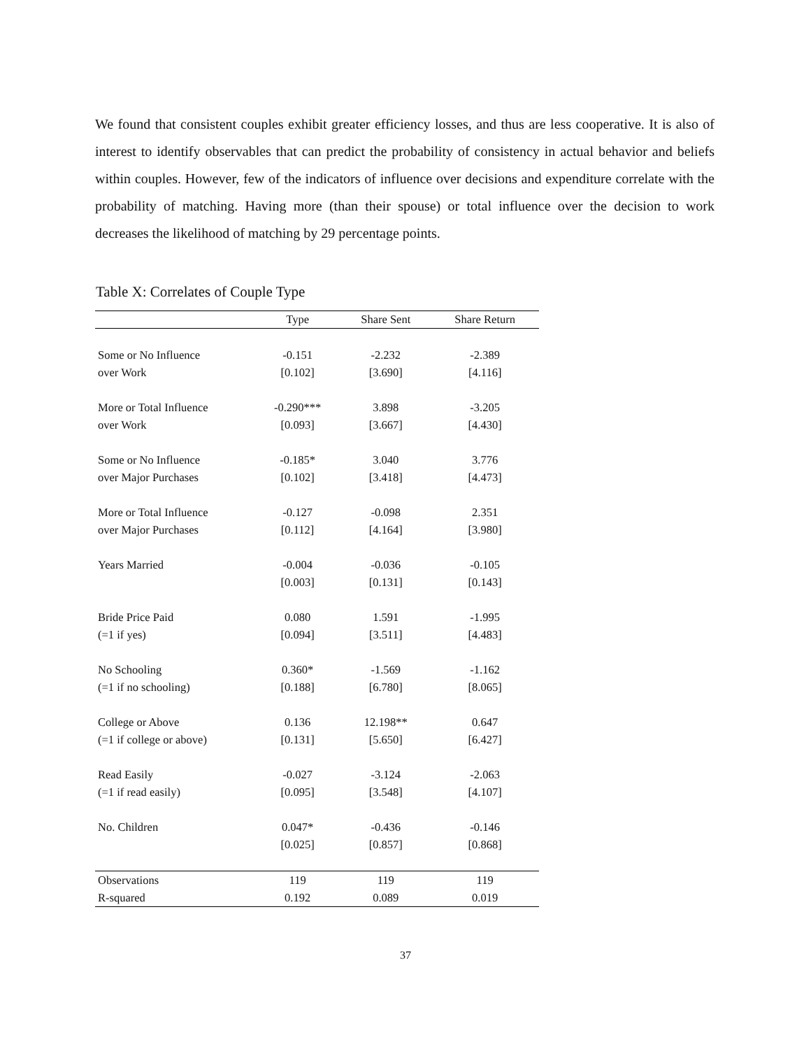We found that consistent couples exhibit greater efficiency losses, and thus are less cooperative. It is also of interest to identify observables that can predict the probability of consistency in actual behavior and beliefs within couples. However, few of the indicators of influence over decisions and expenditure correlate with the probability of matching. Having more (than their spouse) or total influence over the decision to work decreases the likelihood of matching by 29 percentage points.
Table X: Correlates of Couple Type
| | Type | Share Sent | Share Return |
| --- | --- | --- | --- |
| Some or No Influence | -0.151 | -2.232 | -2.389 |
| over Work | [0.102] | [3.690] | [4.116] |
| More or Total Influence | -0.290*** | 3.898 | -3.205 |
| over Work | [0.093] | [3.667] | [4.430] |
| Some or No Influence | -0.185* | 3.040 | 3.776 |
| over Major Purchases | [0.102] | [3.418] | [4.473] |
| More or Total Influence | -0.127 | -0.098 | 2.351 |
| over Major Purchases | [0.112] | [4.164] | [3.980] |
| Years Married | -0.004 | -0.036 | -0.105 |
| | [0.003] | [0.131] | [0.143] |
| Bride Price Paid | 0.080 | 1.591 | -1.995 |
| (=1 if yes) | [0.094] | [3.511] | [4.483] |
| No Schooling | 0.360* | -1.569 | -1.162 |
| (=1 if no schooling) | [0.188] | [6.780] | [8.065] |
| College or Above | 0.136 | 12.198** | 0.647 |
| (=1 if college or above) | [0.131] | [5.650] | [6.427] |
| Read Easily | -0.027 | -3.124 | -2.063 |
| (=1 if read easily) | [0.095] | [3.548] | [4.107] |
| No. Children | 0.047* | -0.436 | -0.146 |
| | [0.025] | [0.857] | [0.868] |
| Observations | 119 | 119 | 119 |
| R-squared | 0.192 | 0.089 | 0.019 |
37